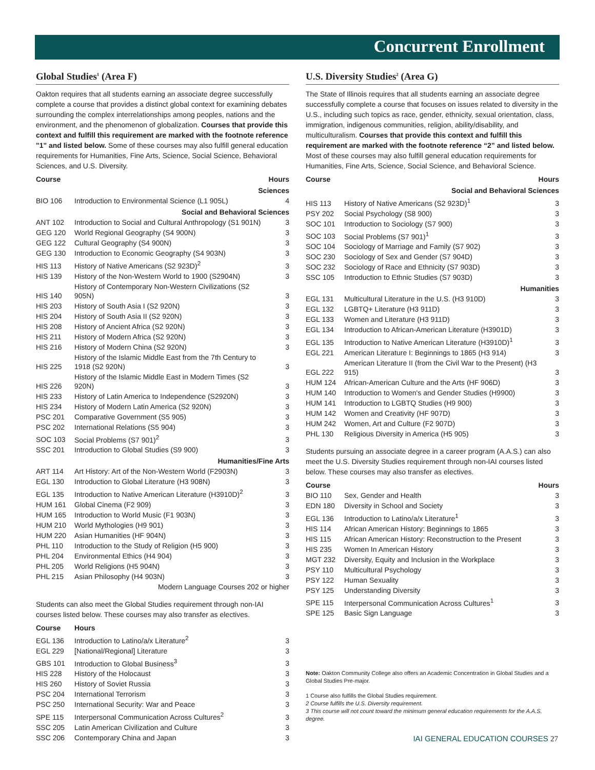Concurrent Enrollment
Global Studies<sup>1</sup> (Area F)
Oakton requires that all students earning an associate degree successfully complete a course that provides a distinct global context for examining debates surrounding the complex interrelationships among peoples, nations and the environment, and the phenomenon of globalization. Courses that provide this context and fulfill this requirement are marked with the footnote reference "1" and listed below. Some of these courses may also fulfill general education requirements for Humanities, Fine Arts, Science, Social Science, Behavioral Sciences, and U.S. Diversity.
| Course | | Hours |
| --- | --- | --- |
| Sciences | | |
| BIO 106 | Introduction to Environmental Science (L1 905L) | 4 |
| Social and Behavioral Sciences | | |
| ANT 102 | Introduction to Social and Cultural Anthropology (S1 901N) | 3 |
| GEG 120 | World Regional Geography (S4 900N) | 3 |
| GEG 122 | Cultural Geography (S4 900N) | 3 |
| GEG 130 | Introduction to Economic Geography (S4 903N) | 3 |
| HIS 113 | History of Native Americans (S2 923D)<sup>2</sup> | 3 |
| HIS 139 | History of the Non-Western World to 1900 (S2904N) | 3 |
| HIS 140 | History of Contemporary Non-Western Civilizations (S2 905N) | 3 |
| HIS 203 | History of South Asia I (S2 920N) | 3 |
| HIS 204 | History of South Asia II (S2 920N) | 3 |
| HIS 208 | History of Ancient Africa (S2 920N) | 3 |
| HIS 211 | History of Modern Africa (S2 920N) | 3 |
| HIS 216 | History of Modern China (S2 920N) | 3 |
| HIS 225 | History of the Islamic Middle East from the 7th Century to 1918 (S2 920N) | 3 |
| HIS 226 | History of the Islamic Middle East in Modern Times (S2 920N) | 3 |
| HIS 233 | History of Latin America to Independence (S2920N) | 3 |
| HIS 234 | History of Modern Latin America (S2 920N) | 3 |
| PSC 201 | Comparative Government (S5 905) | 3 |
| PSC 202 | International Relations (S5 904) | 3 |
| SOC 103 | Social Problems (S7 901)<sup>2</sup> | 3 |
| SSC 201 | Introduction to Global Studies (S9 900) | 3 |
| Humanities/Fine Arts | | |
| ART 114 | Art History: Art of the Non-Western World (F2903N) | 3 |
| EGL 130 | Introduction to Global Literature (H3 908N) | 3 |
| EGL 135 | Introduction to Native American Literature (H3910D)<sup>2</sup> | 3 |
| HUM 161 | Global Cinema (F2 909) | 3 |
| HUM 165 | Introduction to World Music (F1 903N) | 3 |
| HUM 210 | World Mythologies (H9 901) | 3 |
| HUM 220 | Asian Humanities (HF 904N) | 3 |
| PHL 110 | Introduction to the Study of Religion (H5 900) | 3 |
| PHL 204 | Environmental Ethics (H4 904) | 3 |
| PHL 205 | World Religions (H5 904N) | 3 |
| PHL 215 | Asian Philosophy (H4 903N) | 3 |
| Modern Language Courses 202 or higher | | |
Students can also meet the Global Studies requirement through non-IAI courses listed below. These courses may also transfer as electives.
| Course | Hours | |
| --- | --- | --- |
| EGL 136 | Introduction to Latino/a/x Literature<sup>2</sup> | 3 |
| EGL 229 | [National/Regional] Literature | 3 |
| GBS 101 | Introduction to Global Business<sup>3</sup> | 3 |
| HIS 228 | History of the Holocaust | 3 |
| HIS 260 | History of Soviet Russia | 3 |
| PSC 204 | International Terrorism | 3 |
| PSC 250 | International Security: War and Peace | 3 |
| SPE 115 | Interpersonal Communication Across Cultures<sup>2</sup> | 3 |
| SSC 205 | Latin American Civilization and Culture | 3 |
| SSC 206 | Contemporary China and Japan | 3 |
U.S. Diversity Studies<sup>2</sup> (Area G)
The State of Illinois requires that all students earning an associate degree successfully complete a course that focuses on issues related to diversity in the U.S., including such topics as race, gender, ethnicity, sexual orientation, class, immigration, indigenous communities, religion, ability/disability, and multiculturalism. Courses that provide this context and fulfill this requirement are marked with the footnote reference “2” and listed below. Most of these courses may also fulfill general education requirements for Humanities, Fine Arts, Science, Social Science, and Behavioral Science.
| Course | | Hours |
| --- | --- | --- |
| Social and Behavioral Sciences | | |
| HIS 113 | History of Native Americans (S2 923D)<sup>1</sup> | 3 |
| PSY 202 | Social Psychology (S8 900) | 3 |
| SOC 101 | Introduction to Sociology (S7 900) | 3 |
| SOC 103 | Social Problems (S7 901)<sup>1</sup> | 3 |
| SOC 104 | Sociology of Marriage and Family (S7 902) | 3 |
| SOC 230 | Sociology of Sex and Gender (S7 904D) | 3 |
| SOC 232 | Sociology of Race and Ethnicity (S7 903D) | 3 |
| SSC 105 | Introduction to Ethnic Studies (S7 903D) | 3 |
| Humanities | | |
| EGL 131 | Multicultural Literature in the U.S. (H3 910D) | 3 |
| EGL 132 | LGBTQ+ Literature (H3 911D) | 3 |
| EGL 133 | Women and Literature (H3 911D) | 3 |
| EGL 134 | Introduction to African-American Literature (H3901D) | 3 |
| EGL 135 | Introduction to Native American Literature (H3910D)<sup>1</sup> | 3 |
| EGL 221 | American Literature I: Beginnings to 1865 (H3 914) | 3 |
| EGL 222 | American Literature II (from the Civil War to the Present) (H3 915) | 3 |
| HUM 124 | African-American Culture and the Arts (HF 906D) | 3 |
| HUM 140 | Introduction to Women's and Gender Studies (H9900) | 3 |
| HUM 141 | Introduction to LGBTQ Studies (H9 900) | 3 |
| HUM 142 | Women and Creativity (HF 907D) | 3 |
| HUM 242 | Women, Art and Culture (F2 907D) | 3 |
| PHL 130 | Religious Diversity in America (H5 905) | 3 |
Students pursuing an associate degree in a career program (A.A.S.) can also meet the U.S. Diversity Studies requirement through non-IAI courses listed below. These courses may also transfer as electives.
| Course | | Hours |
| --- | --- | --- |
| BIO 110 | Sex, Gender and Health | 3 |
| EDN 180 | Diversity in School and Society | 3 |
| EGL 136 | Introduction to Latino/a/x Literature<sup>1</sup> | 3 |
| HIS 114 | African American History: Beginnings to 1865 | 3 |
| HIS 115 | African American History: Reconstruction to the Present | 3 |
| HIS 235 | Women In American History | 3 |
| MGT 232 | Diversity, Equity and Inclusion in the Workplace | 3 |
| PSY 110 | Multicultural Psychology | 3 |
| PSY 122 | Human Sexuality | 3 |
| PSY 125 | Understanding Diversity | 3 |
| SPE 115 | Interpersonal Communication Across Cultures<sup>1</sup> | 3 |
| SPE 125 | Basic Sign Language | 3 |
Note: Oakton Community College also offers an Academic Concentration in Global Studies and a Global Studies Pre-major.
1 Course also fulfills the Global Studies requirement.
2 Course fulfills the U.S. Diversity requirement.
3 This course will not count toward the minimum general education requirements for the A.A.S. degree.
IAI GENERAL EDUCATION COURSES 27